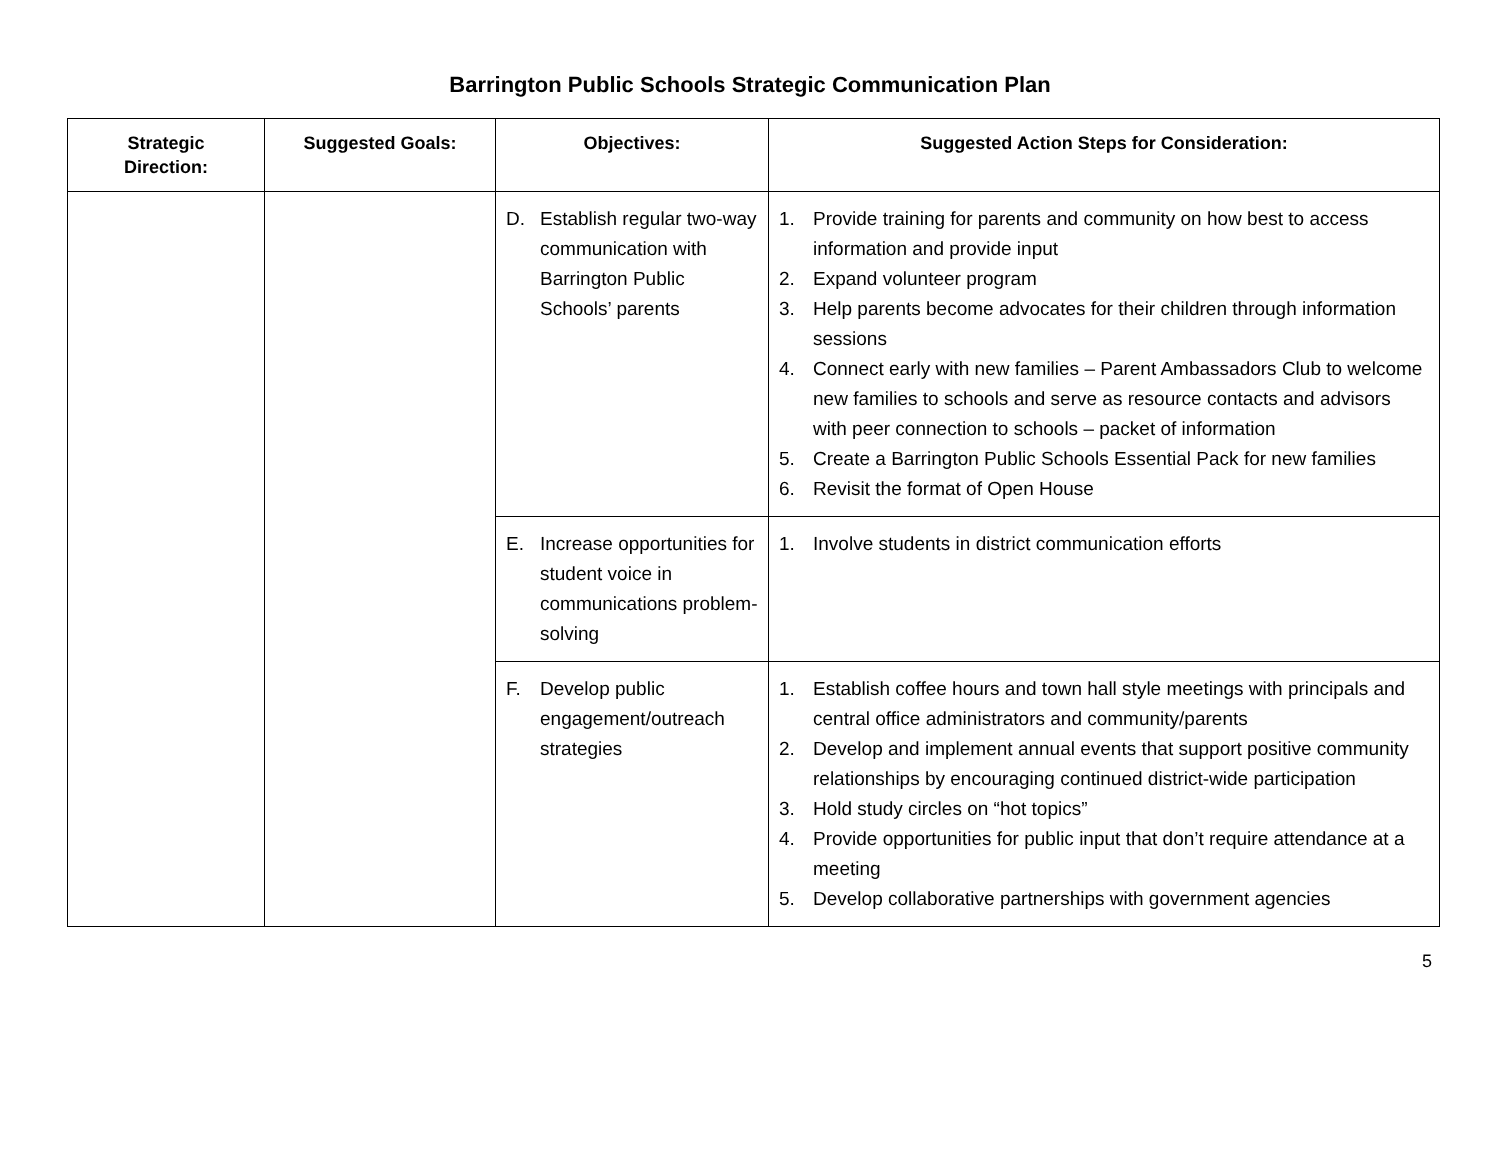Barrington Public Schools Strategic Communication Plan
| Strategic Direction: | Suggested Goals: | Objectives: | Suggested Action Steps for Consideration: |
| --- | --- | --- | --- |
| | | D. Establish regular two-way communication with Barrington Public Schools’ parents | 1. Provide training for parents and community on how best to access information and provide input 2. Expand volunteer program 3. Help parents become advocates for their children through information sessions 4. Connect early with new families – Parent Ambassadors Club to welcome new families to schools and serve as resource contacts and advisors with peer connection to schools – packet of information 5. Create a Barrington Public Schools Essential Pack for new families 6. Revisit the format of Open House |
| | | E. Increase opportunities for student voice in communications problem-solving | 1. Involve students in district communication efforts |
| | | F. Develop public engagement/outreach strategies | 1. Establish coffee hours and town hall style meetings with principals and central office administrators and community/parents 2. Develop and implement annual events that support positive community relationships by encouraging continued district-wide participation 3. Hold study circles on “hot topics” 4. Provide opportunities for public input that don’t require attendance at a meeting 5. Develop collaborative partnerships with government agencies |
5